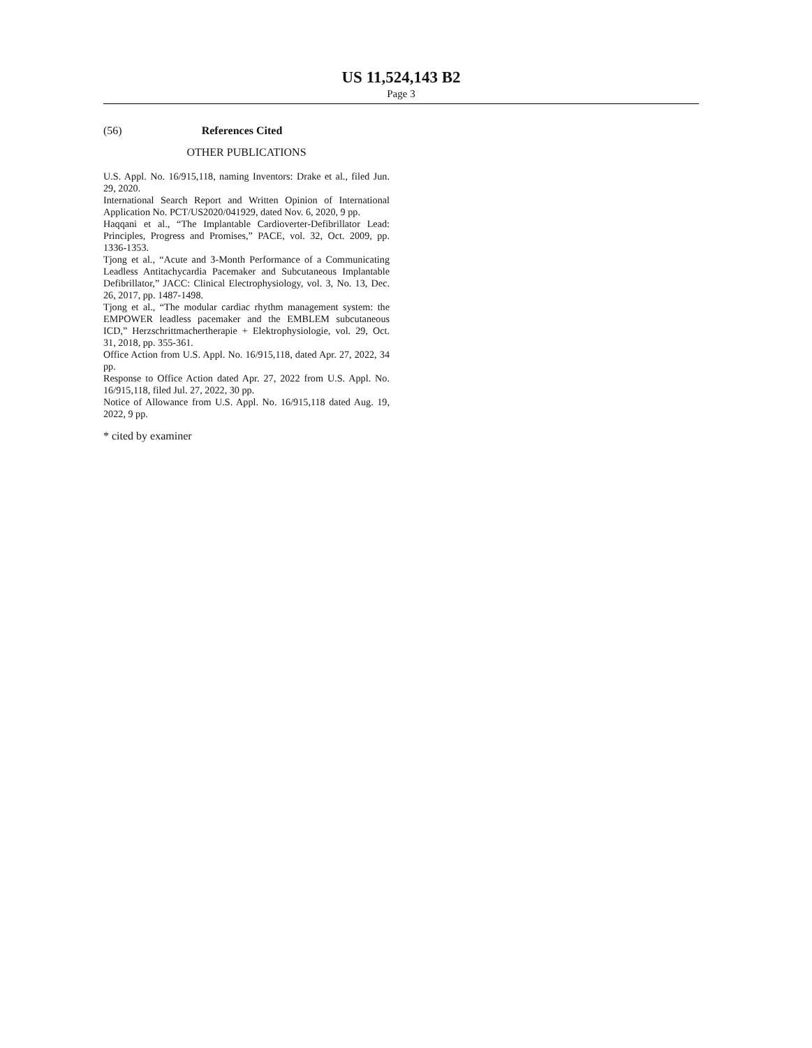US 11,524,143 B2
Page 3
(56) References Cited
OTHER PUBLICATIONS
U.S. Appl. No. 16/915,118, naming Inventors: Drake et al., filed Jun. 29, 2020.
International Search Report and Written Opinion of International Application No. PCT/US2020/041929, dated Nov. 6, 2020, 9 pp.
Haqqani et al., “The Implantable Cardioverter-Defibrillator Lead: Principles, Progress and Promises,” PACE, vol. 32, Oct. 2009, pp. 1336-1353.
Tjong et al., “Acute and 3-Month Performance of a Communicating Leadless Antitachycardia Pacemaker and Subcutaneous Implantable Defibrillator,” JACC: Clinical Electrophysiology, vol. 3, No. 13, Dec. 26, 2017, pp. 1487-1498.
Tjong et al., “The modular cardiac rhythm management system: the EMPOWER leadless pacemaker and the EMBLEM subcutaneous ICD,” Herzschrittmachertherapie + Elektrophysiologie, vol. 29, Oct. 31, 2018, pp. 355-361.
Office Action from U.S. Appl. No. 16/915,118, dated Apr. 27, 2022, 34 pp.
Response to Office Action dated Apr. 27, 2022 from U.S. Appl. No. 16/915,118, filed Jul. 27, 2022, 30 pp.
Notice of Allowance from U.S. Appl. No. 16/915,118 dated Aug. 19, 2022, 9 pp.
* cited by examiner